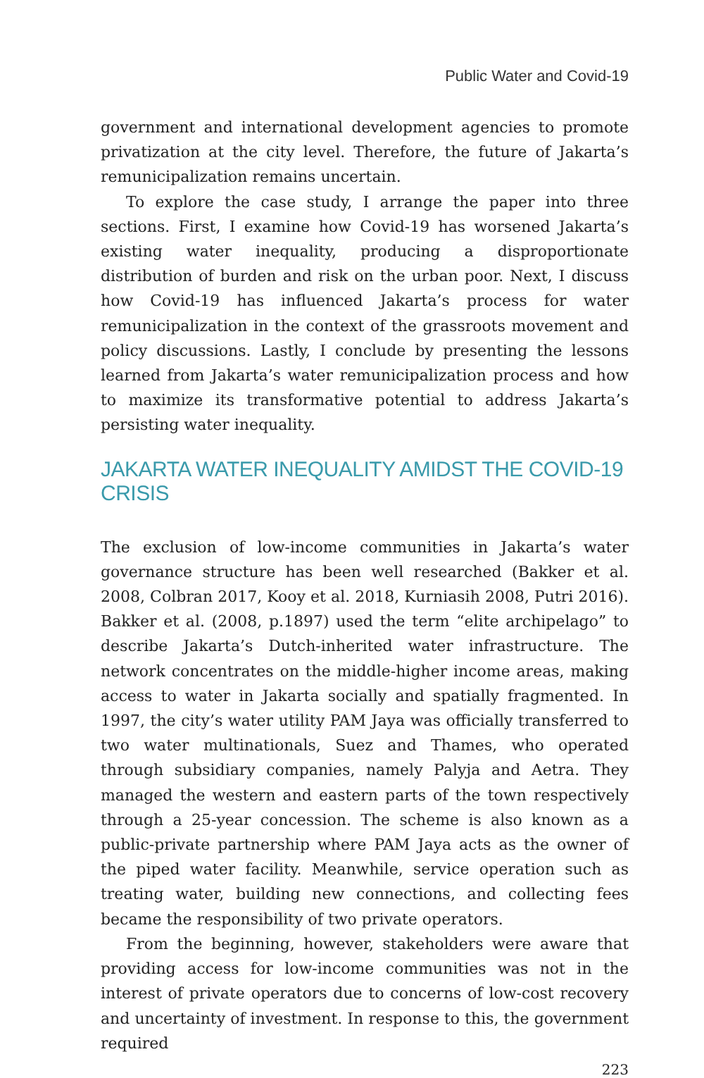Public Water and Covid-19
government and international development agencies to promote privatization at the city level. Therefore, the future of Jakarta’s remunicipalization remains uncertain.
To explore the case study, I arrange the paper into three sections. First, I examine how Covid-19 has worsened Jakarta’s existing water inequality, producing a disproportionate distribution of burden and risk on the urban poor. Next, I discuss how Covid-19 has influenced Jakarta’s process for water remunicipalization in the context of the grassroots movement and policy discussions. Lastly, I conclude by presenting the lessons learned from Jakarta’s water remunicipalization process and how to maximize its transformative potential to address Jakarta’s persisting water inequality.
JAKARTA WATER INEQUALITY AMIDST THE COVID-19 CRISIS
The exclusion of low-income communities in Jakarta’s water governance structure has been well researched (Bakker et al. 2008, Colbran 2017, Kooy et al. 2018, Kurniasih 2008, Putri 2016). Bakker et al. (2008, p.1897) used the term “elite archipelago” to describe Jakarta’s Dutch-inherited water infrastructure. The network concentrates on the middle-higher income areas, making access to water in Jakarta socially and spatially fragmented. In 1997, the city’s water utility PAM Jaya was officially transferred to two water multinationals, Suez and Thames, who operated through subsidiary companies, namely Palyja and Aetra. They managed the western and eastern parts of the town respectively through a 25-year concession. The scheme is also known as a public-private partnership where PAM Jaya acts as the owner of the piped water facility. Meanwhile, service operation such as treating water, building new connections, and collecting fees became the responsibility of two private operators.
From the beginning, however, stakeholders were aware that providing access for low-income communities was not in the interest of private operators due to concerns of low-cost recovery and uncertainty of investment. In response to this, the government required
223